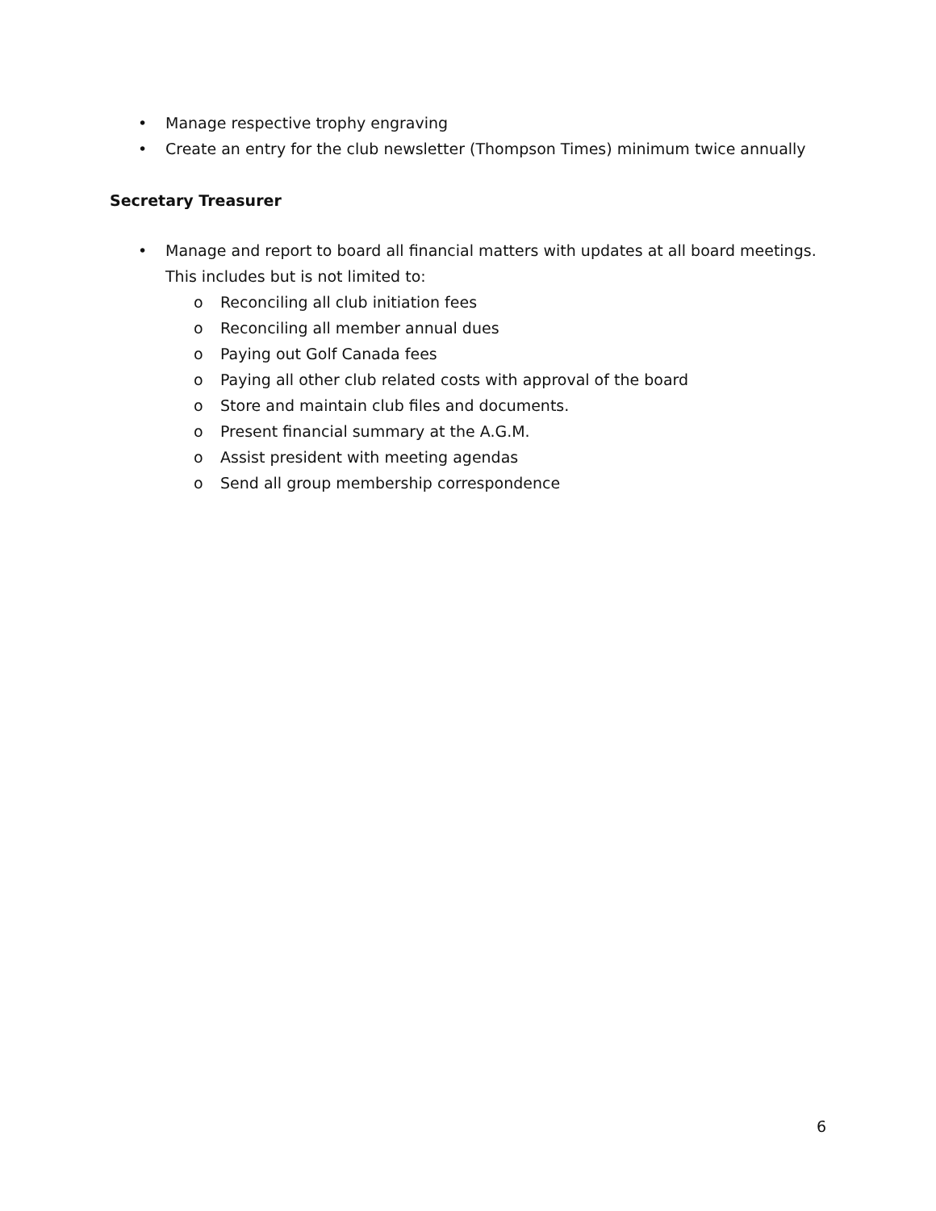• Manage respective trophy engraving
• Create an entry for the club newsletter (Thompson Times) minimum twice annually
Secretary Treasurer
• Manage and report to board all financial matters with updates at all board meetings. This includes but is not limited to:
o Reconciling all club initiation fees
o Reconciling all member annual dues
o Paying out Golf Canada fees
o Paying all other club related costs with approval of the board
o Store and maintain club files and documents.
o Present financial summary at the A.G.M.
o Assist president with meeting agendas
o Send all group membership correspondence
6